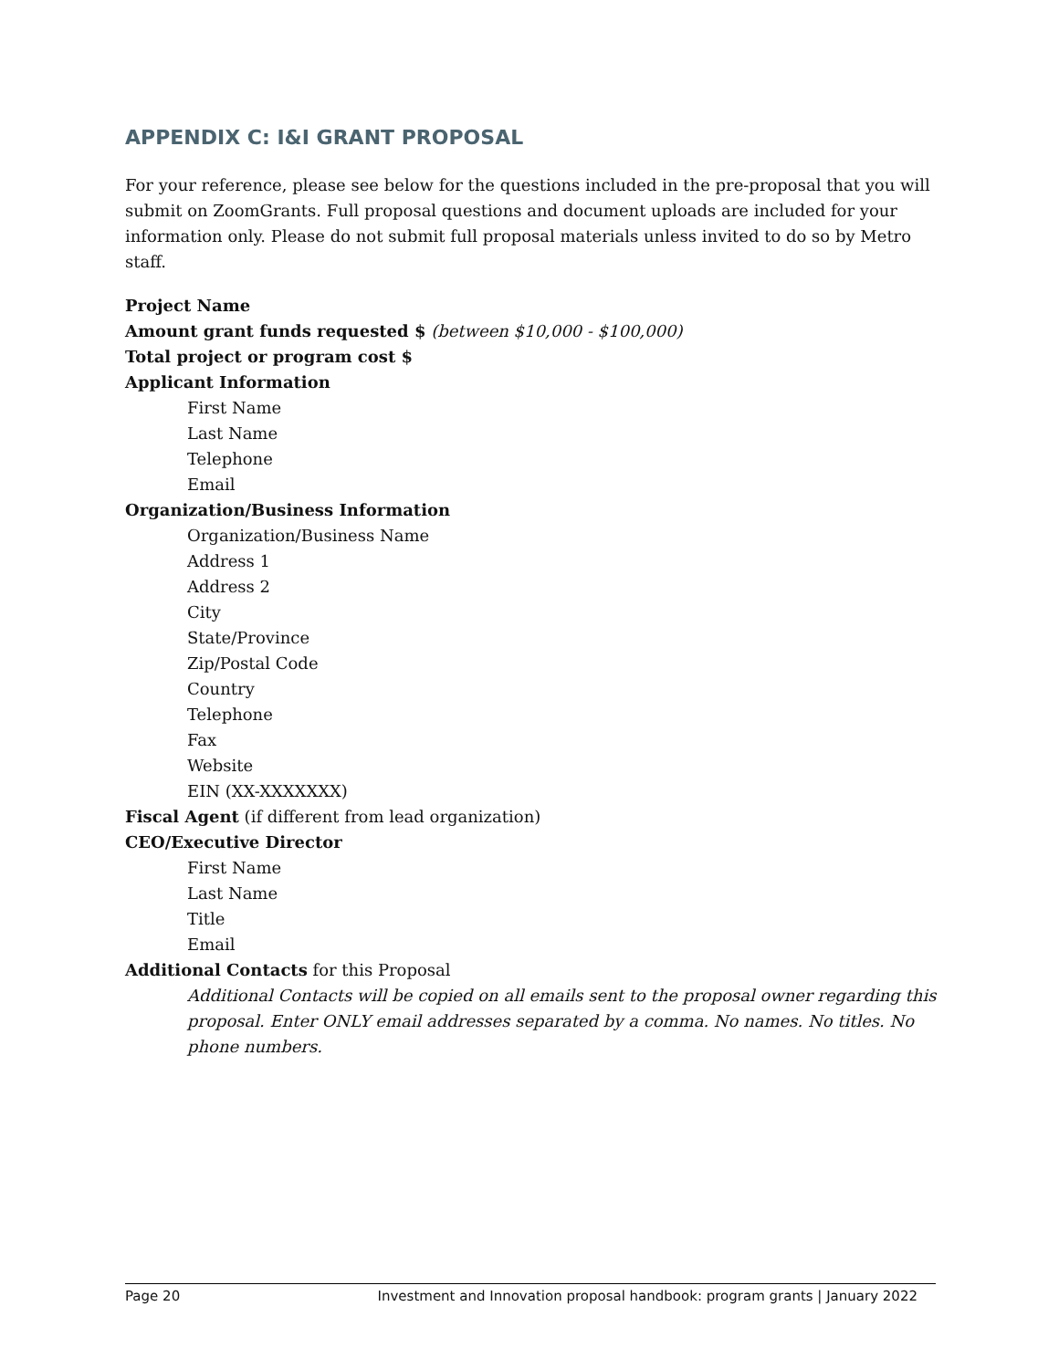APPENDIX C: I&I GRANT PROPOSAL
For your reference, please see below for the questions included in the pre-proposal that you will submit on ZoomGrants. Full proposal questions and document uploads are included for your information only. Please do not submit full proposal materials unless invited to do so by Metro staff.
Project Name
Amount grant funds requested $ (between $10,000 - $100,000)
Total project or program cost $
Applicant Information
First Name
Last Name
Telephone
Email
Organization/Business Information
Organization/Business Name
Address 1
Address 2
City
State/Province
Zip/Postal Code
Country
Telephone
Fax
Website
EIN (XX-XXXXXXX)
Fiscal Agent (if different from lead organization)
CEO/Executive Director
First Name
Last Name
Title
Email
Additional Contacts for this Proposal
Additional Contacts will be copied on all emails sent to the proposal owner regarding this proposal. Enter ONLY email addresses separated by a comma. No names. No titles. No phone numbers.
Page 20 Investment and Innovation proposal handbook: program grants | January 2022